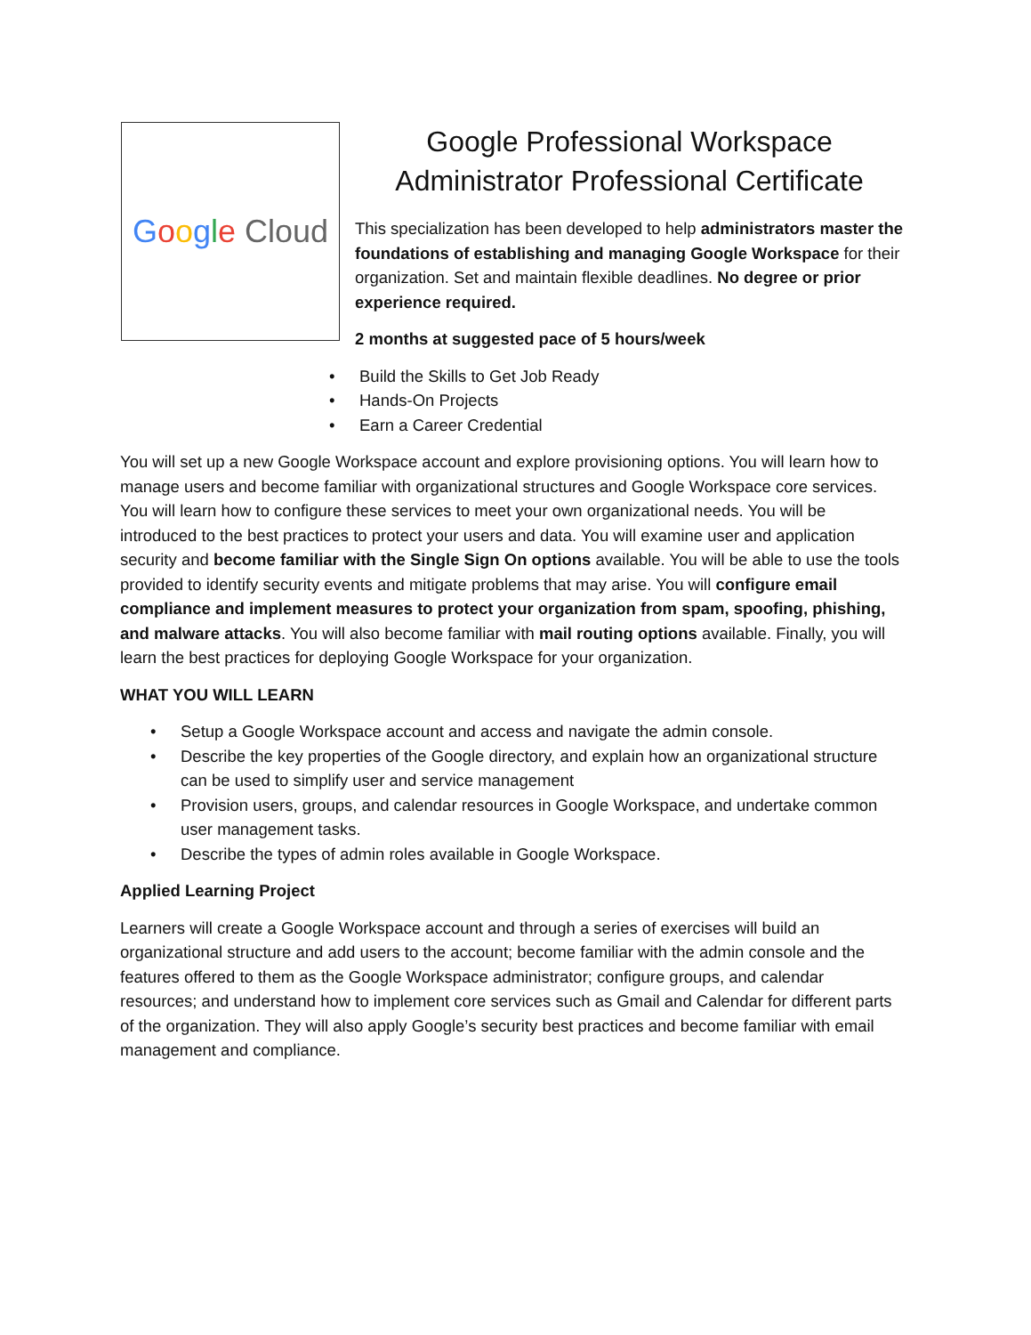Google Cloud
Google Professional Workspace Administrator Professional Certificate
This specialization has been developed to help administrators master the foundations of establishing and managing Google Workspace for their organization. Set and maintain flexible deadlines. No degree or prior experience required.
2 months at suggested pace of 5 hours/week
• Build the Skills to Get Job Ready
• Hands-On Projects
• Earn a Career Credential
You will set up a new Google Workspace account and explore provisioning options. You will learn how to manage users and become familiar with organizational structures and Google Workspace core services. You will learn how to configure these services to meet your own organizational needs. You will be introduced to the best practices to protect your users and data. You will examine user and application security and become familiar with the Single Sign On options available. You will be able to use the tools provided to identify security events and mitigate problems that may arise. You will configure email compliance and implement measures to protect your organization from spam, spoofing, phishing, and malware attacks. You will also become familiar with mail routing options available. Finally, you will learn the best practices for deploying Google Workspace for your organization.
WHAT YOU WILL LEARN
• Setup a Google Workspace account and access and navigate the admin console.
• Describe the key properties of the Google directory, and explain how an organizational structure can be used to simplify user and service management
• Provision users, groups, and calendar resources in Google Workspace, and undertake common user management tasks.
• Describe the types of admin roles available in Google Workspace.
Applied Learning Project
Learners will create a Google Workspace account and through a series of exercises will build an organizational structure and add users to the account; become familiar with the admin console and the features offered to them as the Google Workspace administrator; configure groups, and calendar resources; and understand how to implement core services such as Gmail and Calendar for different parts of the organization. They will also apply Google’s security best practices and become familiar with email management and compliance.